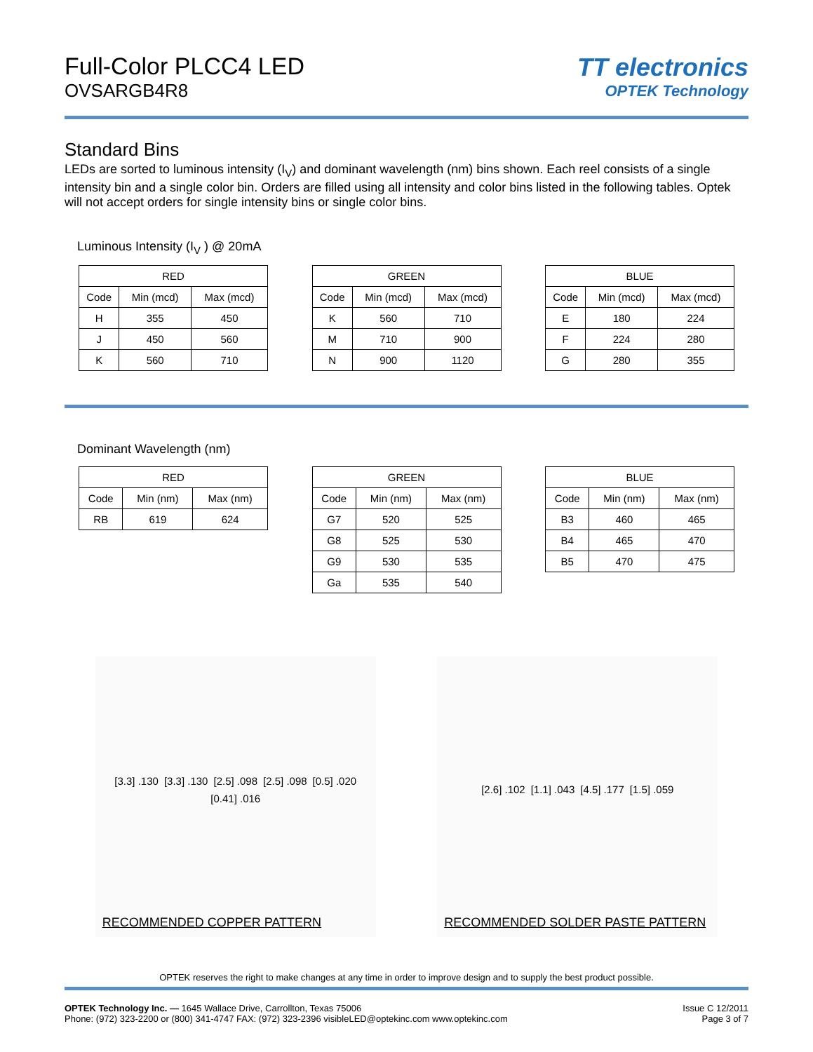Full-Color PLCC4 LED
OVSARGB4R8
TT electronics
OPTEK Technology
Standard Bins
LEDs are sorted to luminous intensity (I<sub>V</sub>) and dominant wavelength (nm) bins shown. Each reel consists of a single intensity bin and a single color bin. Orders are filled using all intensity and color bins listed in the following tables. Optek will not accept orders for single intensity bins or single color bins.
Luminous Intensity (I<sub>V</sub> ) @ 20mA
| RED | | |
| --- | --- | --- |
| Code | Min (mcd) | Max (mcd) |
| H | 355 | 450 |
| J | 450 | 560 |
| K | 560 | 710 |
| GREEN | | |
| --- | --- | --- |
| Code | Min (mcd) | Max (mcd) |
| K | 560 | 710 |
| M | 710 | 900 |
| N | 900 | 1120 |
| BLUE | | |
| --- | --- | --- |
| Code | Min (mcd) | Max (mcd) |
| E | 180 | 224 |
| F | 224 | 280 |
| G | 280 | 355 |
Dominant Wavelength (nm)
| RED | | |
| --- | --- | --- |
| Code | Min (nm) | Max (nm) |
| RB | 619 | 624 |
| GREEN | | |
| --- | --- | --- |
| Code | Min (nm) | Max (nm) |
| G7 | 520 | 525 |
| G8 | 525 | 530 |
| G9 | 530 | 535 |
| Ga | 535 | 540 |
| BLUE | | |
| --- | --- | --- |
| Code | Min (nm) | Max (nm) |
| B3 | 460 | 465 |
| B4 | 465 | 470 |
| B5 | 470 | 475 |
[3.3] .130 [3.3] .130 [2.5] .098 [2.5] .098 [0.5] .020 [0.41] .016
RECOMMENDED COPPER PATTERN
[2.6] .102 [1.1] .043 [4.5] .177 [1.5] .059
RECOMMENDED SOLDER PASTE PATTERN
OPTEK reserves the right to make changes at any time in order to improve design and to supply the best product possible.
OPTEK Technology Inc. — 1645 Wallace Drive, Carrollton, Texas 75006
Phone: (972) 323-2200 or (800) 341-4747 FAX: (972) 323-2396 visibleLED@optekinc.com www.optekinc.com
Issue C 12/2011
Page 3 of 7